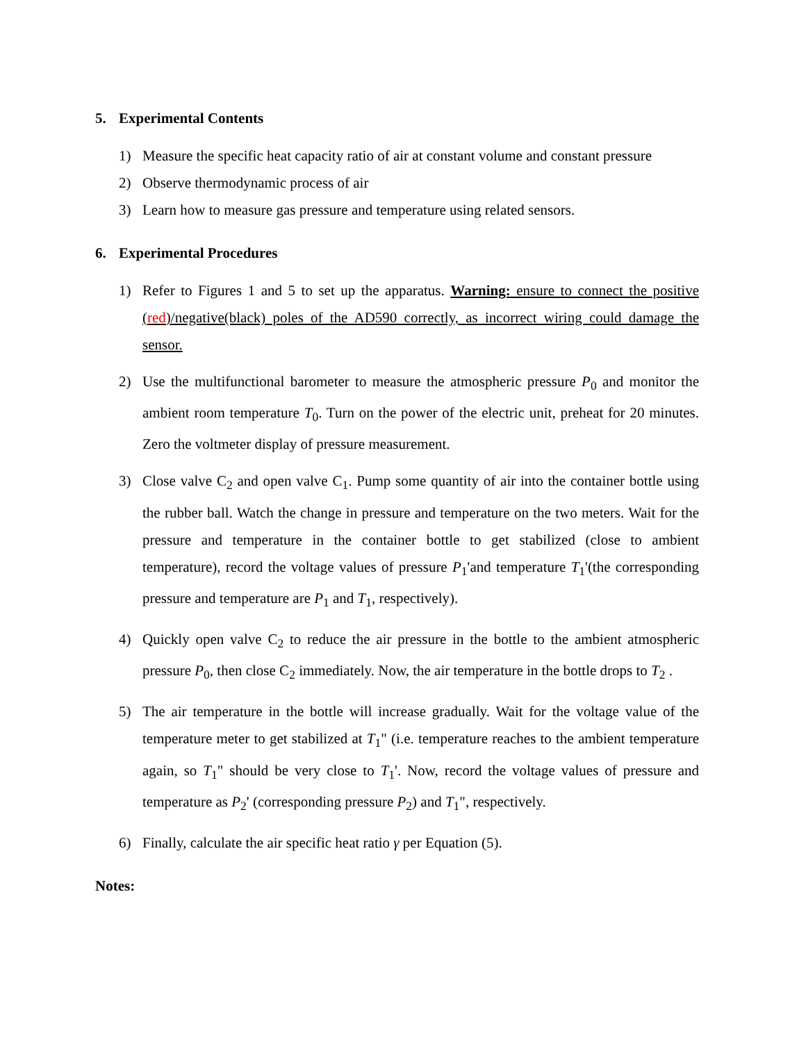5. Experimental Contents
1) Measure the specific heat capacity ratio of air at constant volume and constant pressure
2) Observe thermodynamic process of air
3) Learn how to measure gas pressure and temperature using related sensors.
6. Experimental Procedures
1) Refer to Figures 1 and 5 to set up the apparatus. Warning: ensure to connect the positive (red)/negative(black) poles of the AD590 correctly, as incorrect wiring could damage the sensor.
2) Use the multifunctional barometer to measure the atmospheric pressure P<sub>0</sub> and monitor the ambient room temperature T<sub>0</sub>. Turn on the power of the electric unit, preheat for 20 minutes. Zero the voltmeter display of pressure measurement.
3) Close valve C<sub>2</sub> and open valve C<sub>1</sub>. Pump some quantity of air into the container bottle using the rubber ball. Watch the change in pressure and temperature on the two meters. Wait for the pressure and temperature in the container bottle to get stabilized (close to ambient temperature), record the voltage values of pressure P<sub>1</sub>'and temperature T<sub>1</sub>'(the corresponding pressure and temperature are P<sub>1</sub> and T<sub>1</sub>, respectively).
4) Quickly open valve C<sub>2</sub> to reduce the air pressure in the bottle to the ambient atmospheric pressure P<sub>0</sub>, then close C<sub>2</sub> immediately. Now, the air temperature in the bottle drops to T<sub>2</sub> .
5) The air temperature in the bottle will increase gradually. Wait for the voltage value of the temperature meter to get stabilized at T<sub>1</sub>" (i.e. temperature reaches to the ambient temperature again, so T<sub>1</sub>" should be very close to T<sub>1</sub>'. Now, record the voltage values of pressure and temperature as P<sub>2</sub>' (corresponding pressure P<sub>2</sub>) and T<sub>1</sub>", respectively.
6) Finally, calculate the air specific heat ratio γ per Equation (5).
Notes: